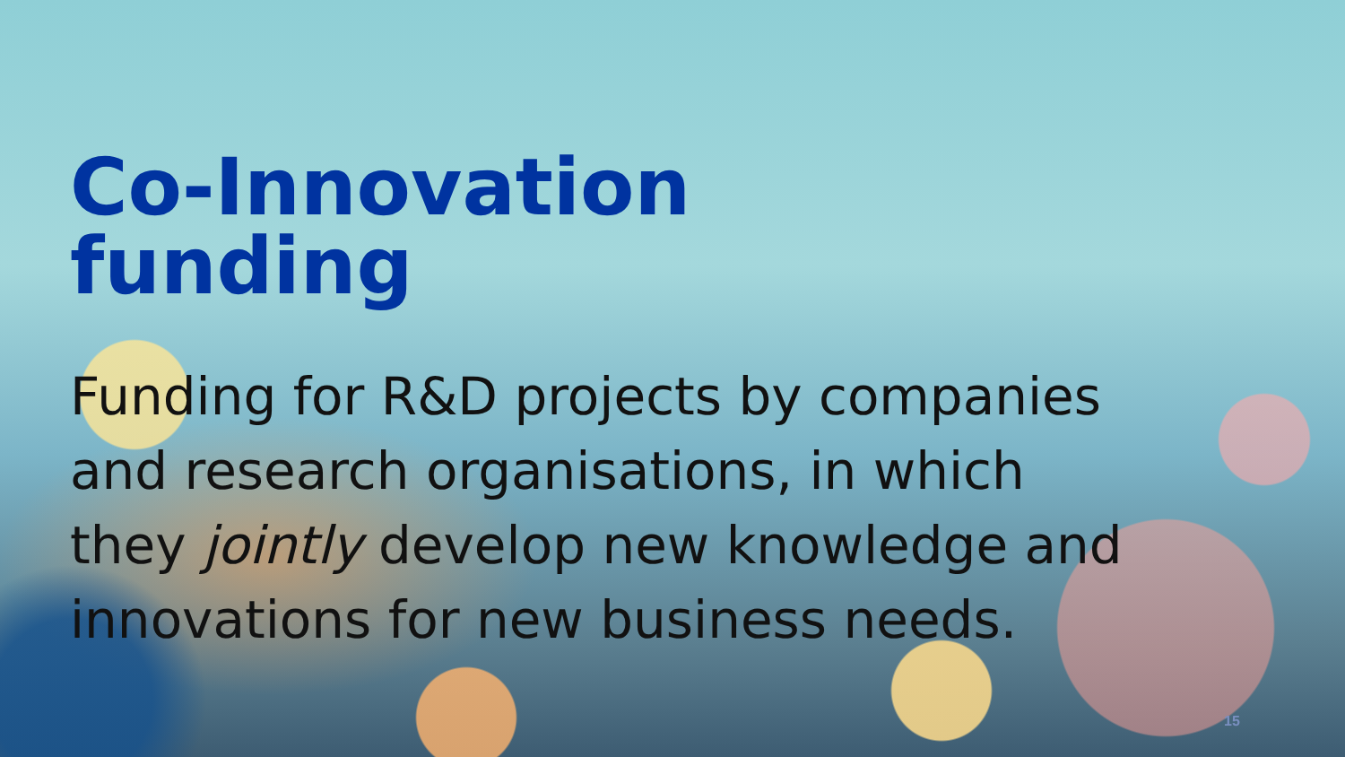Co-Innovation
funding
Funding for R&D projects by companies and research organisations, in which they jointly develop new knowledge and innovations for new business needs.
15